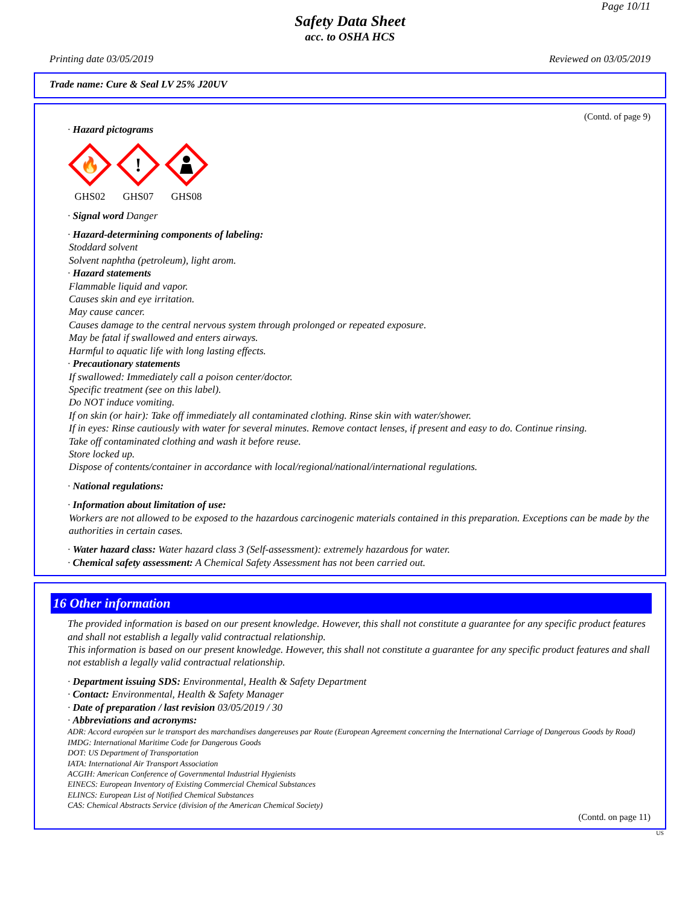Page 10/11
Safety Data Sheet
acc. to OSHA HCS
Printing date 03/05/2019 Reviewed on 03/05/2019
Trade name: Cure & Seal LV 25% J20UV
(Contd. of page 9)
· Hazard pictograms
🔥
GHS02
!
GHS07
GHS08
· Signal word Danger
· Hazard-determining components of labeling:
Stoddard solvent
Solvent naphtha (petroleum), light arom.
· Hazard statements
Flammable liquid and vapor.
Causes skin and eye irritation.
May cause cancer.
Causes damage to the central nervous system through prolonged or repeated exposure.
May be fatal if swallowed and enters airways.
Harmful to aquatic life with long lasting effects.
· Precautionary statements
If swallowed: Immediately call a poison center/doctor.
Specific treatment (see on this label).
Do NOT induce vomiting.
If on skin (or hair): Take off immediately all contaminated clothing. Rinse skin with water/shower.
If in eyes: Rinse cautiously with water for several minutes. Remove contact lenses, if present and easy to do. Continue rinsing.
Take off contaminated clothing and wash it before reuse.
Store locked up.
Dispose of contents/container in accordance with local/regional/national/international regulations.
· National regulations:
· Information about limitation of use:
Workers are not allowed to be exposed to the hazardous carcinogenic materials contained in this preparation. Exceptions can be made by the authorities in certain cases.
· Water hazard class: Water hazard class 3 (Self-assessment): extremely hazardous for water.
· Chemical safety assessment: A Chemical Safety Assessment has not been carried out.
16 Other information
The provided information is based on our present knowledge. However, this shall not constitute a guarantee for any specific product features and shall not establish a legally valid contractual relationship.
This information is based on our present knowledge. However, this shall not constitute a guarantee for any specific product features and shall not establish a legally valid contractual relationship.
· Department issuing SDS: Environmental, Health & Safety Department
· Contact: Environmental, Health & Safety Manager
· Date of preparation / last revision 03/05/2019 / 30
· Abbreviations and acronyms:
ADR: Accord européen sur le transport des marchandises dangereuses par Route (European Agreement concerning the International Carriage of Dangerous Goods by Road)
IMDG: International Maritime Code for Dangerous Goods
DOT: US Department of Transportation
IATA: International Air Transport Association
ACGIH: American Conference of Governmental Industrial Hygienists
EINECS: European Inventory of Existing Commercial Chemical Substances
ELINCS: European List of Notified Chemical Substances
CAS: Chemical Abstracts Service (division of the American Chemical Society)
(Contd. on page 11)
US